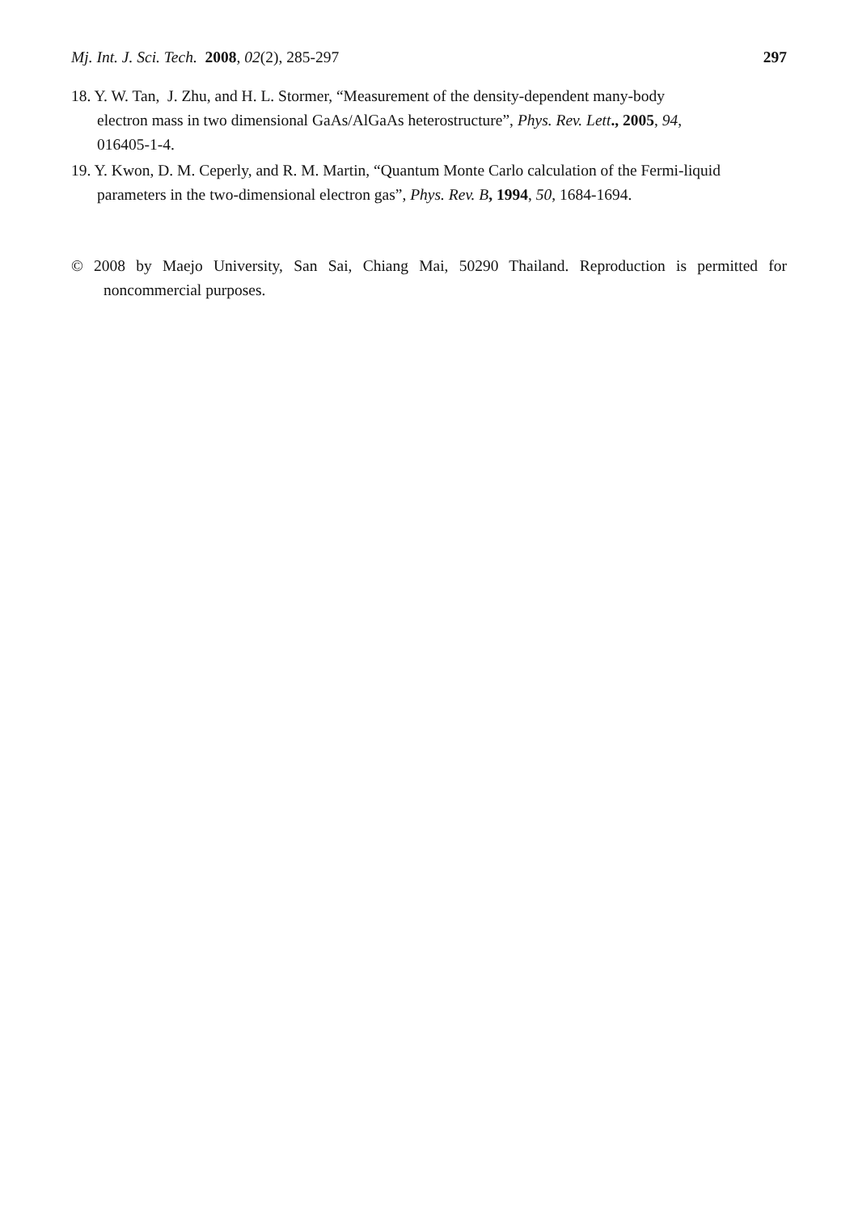Mj. Int. J. Sci. Tech. 2008, 02(2), 285-297 297
18. Y. W. Tan, J. Zhu, and H. L. Stormer, “Measurement of the density-dependent many-body electron mass in two dimensional GaAs/AlGaAs heterostructure”, Phys. Rev. Lett., 2005, 94, 016405-1-4.
19. Y. Kwon, D. M. Ceperly, and R. M. Martin, “Quantum Monte Carlo calculation of the Fermi-liquid parameters in the two-dimensional electron gas”, Phys. Rev. B, 1994, 50, 1684-1694.
© 2008 by Maejo University, San Sai, Chiang Mai, 50290 Thailand. Reproduction is permitted for noncommercial purposes.